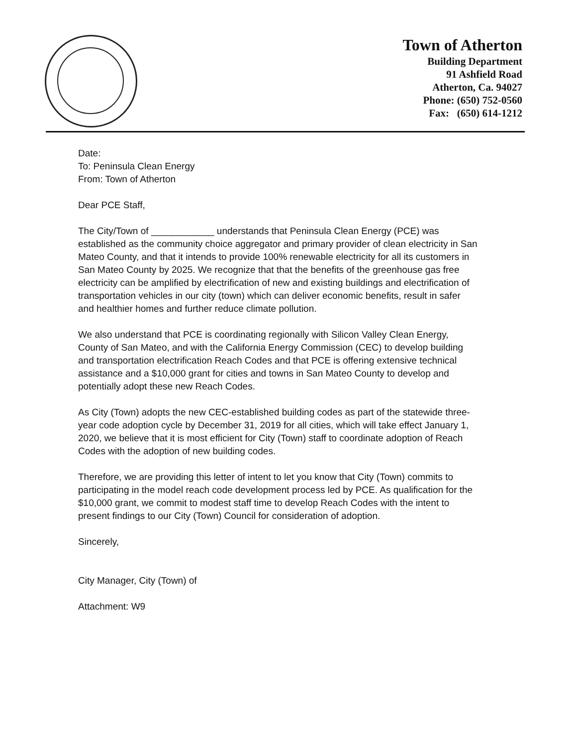Town of Atherton
Building Department
91 Ashfield Road
Atherton, Ca. 94027
Phone: (650) 752-0560
Fax: (650) 614-1212
Date:
To: Peninsula Clean Energy
From: Town of Atherton
Dear PCE Staff,
The City/Town of ____________ understands that Peninsula Clean Energy (PCE) was established as the community choice aggregator and primary provider of clean electricity in San Mateo County, and that it intends to provide 100% renewable electricity for all its customers in San Mateo County by 2025. We recognize that that the benefits of the greenhouse gas free electricity can be amplified by electrification of new and existing buildings and electrification of transportation vehicles in our city (town) which can deliver economic benefits, result in safer and healthier homes and further reduce climate pollution.
We also understand that PCE is coordinating regionally with Silicon Valley Clean Energy, County of San Mateo, and with the California Energy Commission (CEC) to develop building and transportation electrification Reach Codes and that PCE is offering extensive technical assistance and a $10,000 grant for cities and towns in San Mateo County to develop and potentially adopt these new Reach Codes.
As City (Town) adopts the new CEC-established building codes as part of the statewide three-year code adoption cycle by December 31, 2019 for all cities, which will take effect January 1, 2020, we believe that it is most efficient for City (Town) staff to coordinate adoption of Reach Codes with the adoption of new building codes.
Therefore, we are providing this letter of intent to let you know that City (Town) commits to participating in the model reach code development process led by PCE. As qualification for the $10,000 grant, we commit to modest staff time to develop Reach Codes with the intent to present findings to our City (Town) Council for consideration of adoption.
Sincerely,
City Manager, City (Town) of
Attachment: W9